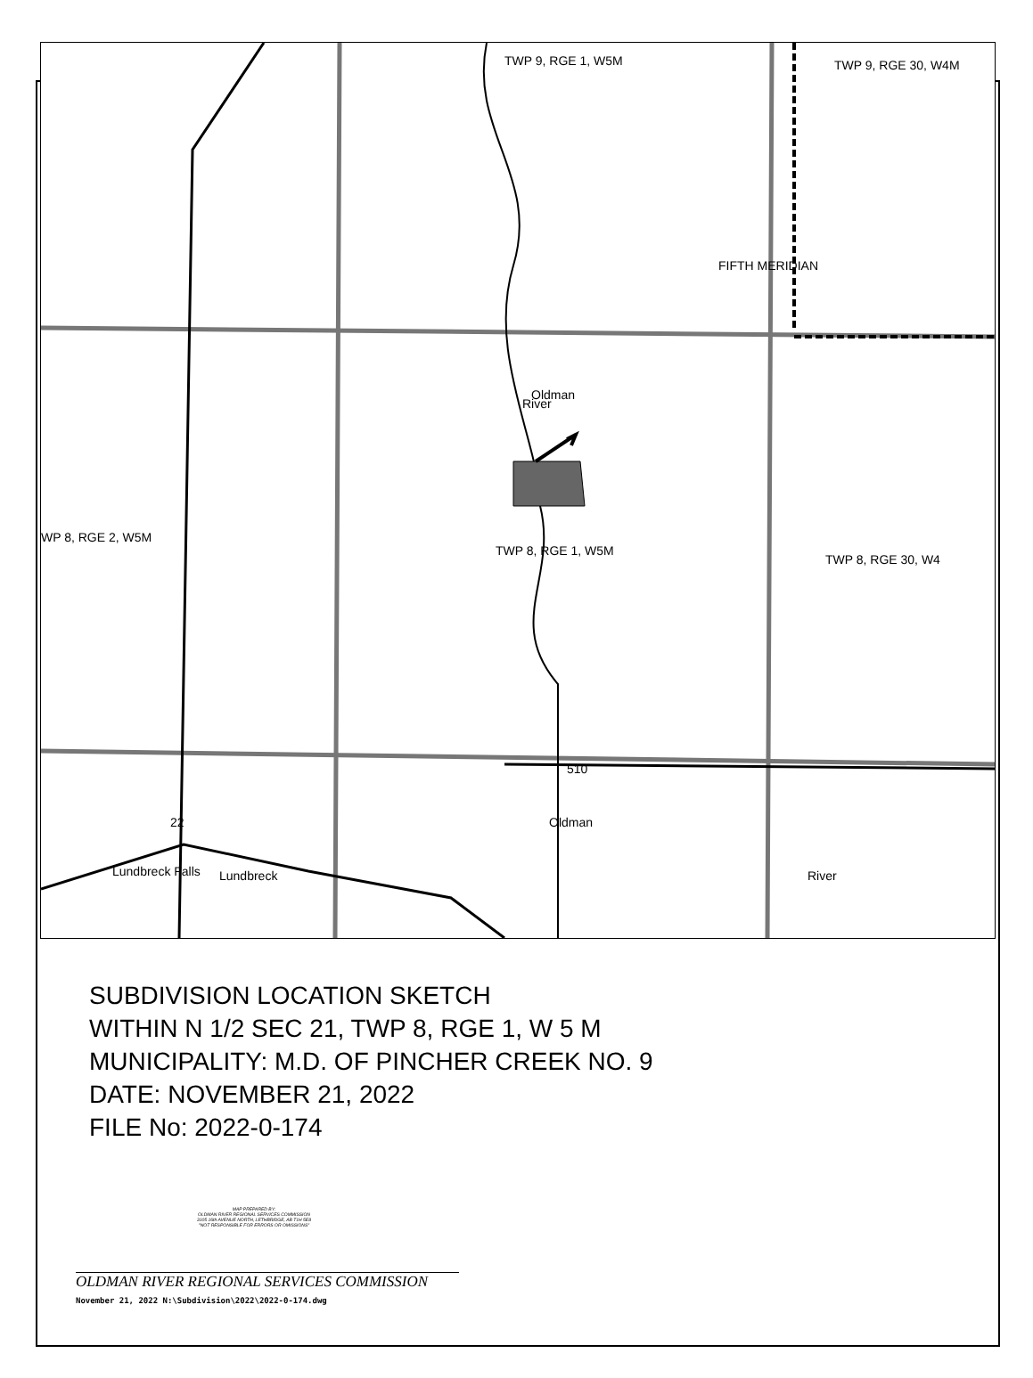TWP 9, RGE 1, W5M
TWP 9, RGE 30, W4M
FIFTH MERIDIAN
WP 8, RGE 2, W5M
TWP 8, RGE 1, W5M
TWP 8, RGE 30, W4
River
Oldman
510
22
Lundbreck Falls
Lundbreck
Oldman
River
SUBDIVISION LOCATION SKETCH
WITHIN N 1/2 SEC 21, TWP 8, RGE 1, W 5 M
MUNICIPALITY: M.D. OF PINCHER CREEK NO. 9
DATE: NOVEMBER 21, 2022
FILE No: 2022-0-174
MAP PREPARED BY:
OLDMAN RIVER REGIONAL SERVICES COMMISSION
3105 16th AVENUE NORTH, LETHBRIDGE, AB T1H 5E8
"NOT RESPONSIBLE FOR ERRORS OR OMISSIONS"
OLDMAN RIVER REGIONAL SERVICES COMMISSION
November 21, 2022 N:\Subdivision\2022\2022-0-174.dwg